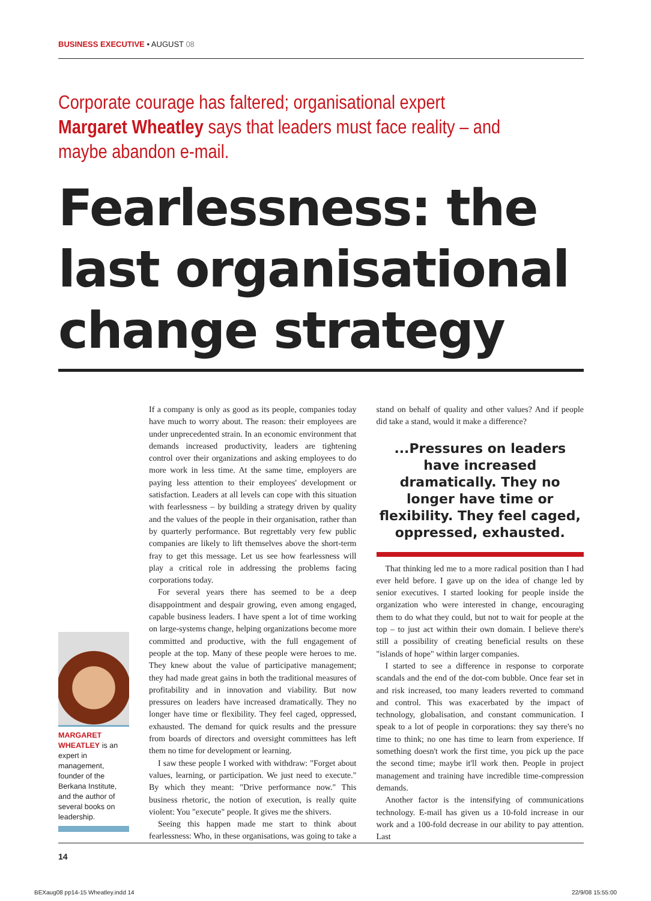BUSINESS EXECUTIVE • AUGUST 08
Corporate courage has faltered; organisational expert Margaret Wheatley says that leaders must face reality – and maybe abandon e-mail.
Fearlessness: the last organisational change strategy
MARGARET WHEATLEY is an expert in management, founder of the Berkana Institute, and the author of several books on leadership.
If a company is only as good as its people, companies today have much to worry about. The reason: their employees are under unprecedented strain. In an economic environment that demands increased productivity, leaders are tightening control over their organizations and asking employees to do more work in less time. At the same time, employers are paying less attention to their employees' development or satisfaction. Leaders at all levels can cope with this situation with fearlessness – by building a strategy driven by quality and the values of the people in their organisation, rather than by quarterly performance. But regrettably very few public companies are likely to lift themselves above the short-term fray to get this message. Let us see how fearlessness will play a critical role in addressing the problems facing corporations today.
For several years there has seemed to be a deep disappointment and despair growing, even among engaged, capable business leaders. I have spent a lot of time working on large-systems change, helping organizations become more committed and productive, with the full engagement of people at the top. Many of these people were heroes to me. They knew about the value of participative management; they had made great gains in both the traditional measures of profitability and in innovation and viability. But now pressures on leaders have increased dramatically. They no longer have time or flexibility. They feel caged, oppressed, exhausted. The demand for quick results and the pressure from boards of directors and oversight committees has left them no time for development or learning.
I saw these people I worked with withdraw: "Forget about values, learning, or participation. We just need to execute." By which they meant: "Drive performance now." This business rhetoric, the notion of execution, is really quite violent: You "execute" people. It gives me the shivers.
Seeing this happen made me start to think about fearlessness: Who, in these organisations, was going to take a stand on behalf of quality and other values? And if people did take a stand, would it make a difference?
...Pressures on leaders have increased dramatically. They no longer have time or flexibility. They feel caged, oppressed, exhausted.
That thinking led me to a more radical position than I had ever held before. I gave up on the idea of change led by senior executives. I started looking for people inside the organization who were interested in change, encouraging them to do what they could, but not to wait for people at the top – to just act within their own domain. I believe there's still a possibility of creating beneficial results on these "islands of hope" within larger companies.
I started to see a difference in response to corporate scandals and the end of the dot-com bubble. Once fear set in and risk increased, too many leaders reverted to command and control. This was exacerbated by the impact of technology, globalisation, and constant communication. I speak to a lot of people in corporations: they say there's no time to think; no one has time to learn from experience. If something doesn't work the first time, you pick up the pace the second time; maybe it'll work then. People in project management and training have incredible time-compression demands.
Another factor is the intensifying of communications technology. E-mail has given us a 10-fold increase in our work and a 100-fold decrease in our ability to pay attention. Last
14
BEXaug08 pp14-15 Wheatley.indd 14
22/9/08 15:55:00